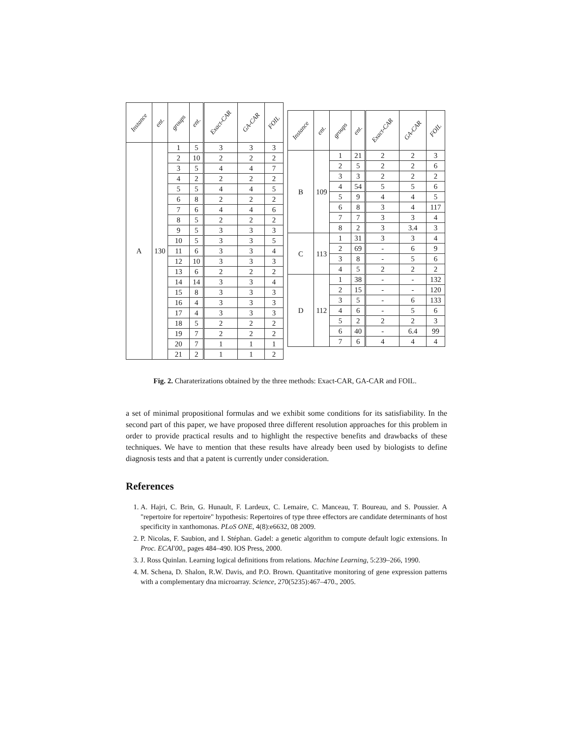| Instance | ent. | groups | ent. | Exact-CAR | GA-CAR | FOIL |
| --- | --- | --- | --- | --- | --- | --- |
| A | 130 | 1 | 5 | 3 | 3 | 3 |
| | | 2 | 10 | 2 | 2 | 2 |
| | | 3 | 5 | 4 | 4 | 7 |
| | | 4 | 2 | 2 | 2 | 2 |
| | | 5 | 5 | 4 | 4 | 5 |
| | | 6 | 8 | 2 | 2 | 2 |
| | | 7 | 6 | 4 | 4 | 6 |
| | | 8 | 5 | 2 | 2 | 2 |
| | | 9 | 5 | 3 | 3 | 3 |
| | | 10 | 5 | 3 | 3 | 5 |
| | | 11 | 6 | 3 | 3 | 4 |
| | | 12 | 10 | 3 | 3 | 3 |
| | | 13 | 6 | 2 | 2 | 2 |
| | | 14 | 14 | 3 | 3 | 4 |
| | | 15 | 8 | 3 | 3 | 3 |
| | | 16 | 4 | 3 | 3 | 3 |
| | | 17 | 4 | 3 | 3 | 3 |
| | | 18 | 5 | 2 | 2 | 2 |
| | | 19 | 7 | 2 | 2 | 2 |
| | | 20 | 7 | 1 | 1 | 1 |
| | | 21 | 2 | 1 | 1 | 2 |
| Instance | ent. | groups | ent. | Exact-CAR | GA-CAR | FOIL |
| --- | --- | --- | --- | --- | --- | --- |
| B | 109 | 1 | 21 | 2 | 2 | 3 |
| | | 2 | 5 | 2 | 2 | 6 |
| | | 3 | 3 | 2 | 2 | 2 |
| | | 4 | 54 | 5 | 5 | 6 |
| | | 5 | 9 | 4 | 4 | 5 |
| | | 6 | 8 | 3 | 4 | 117 |
| | | 7 | 7 | 3 | 3 | 4 |
| | | 8 | 2 | 3 | 3.4 | 3 |
| C | 113 | 1 | 31 | 3 | 3 | 4 |
| | | 2 | 69 | - | 6 | 9 |
| | | 3 | 8 | - | 5 | 6 |
| | | 4 | 5 | 2 | 2 | 2 |
| D | 112 | 1 | 38 | - | - | 132 |
| | | 2 | 15 | - | - | 120 |
| | | 3 | 5 | - | 6 | 133 |
| | | 4 | 6 | - | 5 | 6 |
| | | 5 | 2 | 2 | 2 | 3 |
| | | 6 | 40 | - | 6.4 | 99 |
| | | 7 | 6 | 4 | 4 | 4 |
Fig. 2. Charaterizations obtained by the three methods: Exact-CAR, GA-CAR and FOIL.
a set of minimal propositional formulas and we exhibit some conditions for its satisfiability. In the second part of this paper, we have proposed three different resolution approaches for this problem in order to provide practical results and to highlight the respective benefits and drawbacks of these techniques. We have to mention that these results have already been used by biologists to define diagnosis tests and that a patent is currently under consideration.
References
1. A. Hajri, C. Brin, G. Hunault, F. Lardeux, C. Lemaire, C. Manceau, T. Boureau, and S. Poussier. A "repertoire for repertoire" hypothesis: Repertoires of type three effectors are candidate determinants of host specificity in xanthomonas. PLoS ONE, 4(8):e6632, 08 2009.
2. P. Nicolas, F. Saubion, and I. Stéphan. Gadel: a genetic algorithm to compute default logic extensions. In Proc. ECAI'00,, pages 484–490. IOS Press, 2000.
3. J. Ross Quinlan. Learning logical definitions from relations. Machine Learning, 5:239–266, 1990.
4. M. Schena, D. Shalon, R.W. Davis, and P.O. Brown. Quantitative monitoring of gene expression patterns with a complementary dna microarray. Science, 270(5235):467–470., 2005.